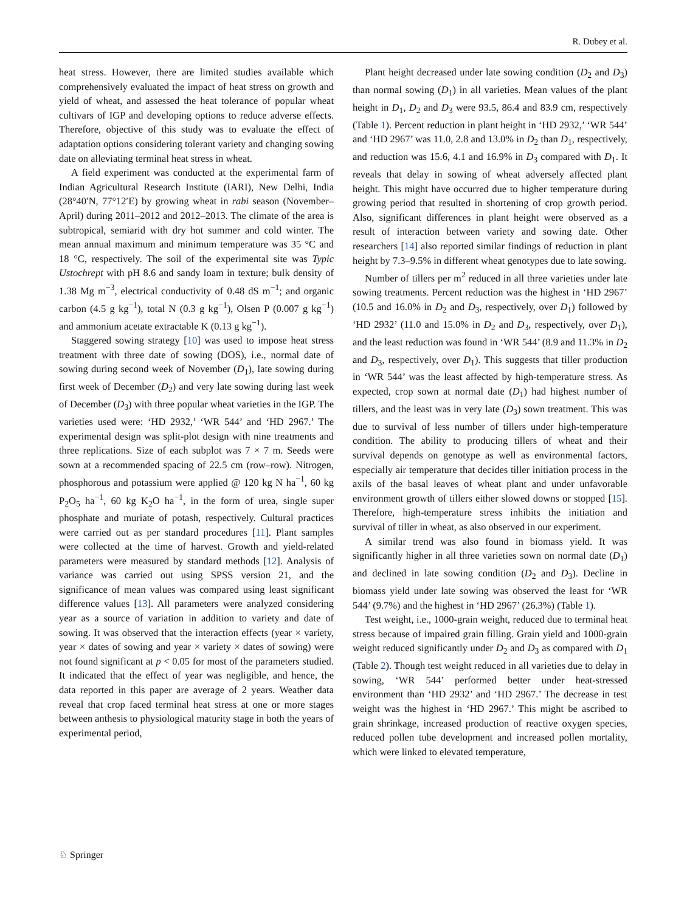R. Dubey et al.
heat stress. However, there are limited studies available which comprehensively evaluated the impact of heat stress on growth and yield of wheat, and assessed the heat tolerance of popular wheat cultivars of IGP and developing options to reduce adverse effects. Therefore, objective of this study was to evaluate the effect of adaptation options considering tolerant variety and changing sowing date on alleviating terminal heat stress in wheat.
A field experiment was conducted at the experimental farm of Indian Agricultural Research Institute (IARI), New Delhi, India (28°40′N, 77°12′E) by growing wheat in rabi season (November–April) during 2011–2012 and 2012–2013. The climate of the area is subtropical, semiarid with dry hot summer and cold winter. The mean annual maximum and minimum temperature was 35 °C and 18 °C, respectively. The soil of the experimental site was Typic Ustochrept with pH 8.6 and sandy loam in texture; bulk density of 1.38 Mg m<sup>−3</sup>, electrical conductivity of 0.48 dS m<sup>−1</sup>; and organic carbon (4.5 g kg<sup>−1</sup>), total N (0.3 g kg<sup>−1</sup>), Olsen P (0.007 g kg<sup>−1</sup>) and ammonium acetate extractable K (0.13 g kg<sup>−1</sup>).
Staggered sowing strategy [10] was used to impose heat stress treatment with three date of sowing (DOS), i.e., normal date of sowing during second week of November (D<sub>1</sub>), late sowing during first week of December (D<sub>2</sub>) and very late sowing during last week of December (D<sub>3</sub>) with three popular wheat varieties in the IGP. The varieties used were: ‘HD 2932,’ ‘WR 544’ and ‘HD 2967.’ The experimental design was split-plot design with nine treatments and three replications. Size of each subplot was 7 × 7 m. Seeds were sown at a recommended spacing of 22.5 cm (row–row). Nitrogen, phosphorous and potassium were applied @ 120 kg N ha<sup>−1</sup>, 60 kg P<sub>2</sub>O<sub>5</sub> ha<sup>−1</sup>, 60 kg K<sub>2</sub>O ha<sup>−1</sup>, in the form of urea, single super phosphate and muriate of potash, respectively. Cultural practices were carried out as per standard procedures [11]. Plant samples were collected at the time of harvest. Growth and yield-related parameters were measured by standard methods [12]. Analysis of variance was carried out using SPSS version 21, and the significance of mean values was compared using least significant difference values [13]. All parameters were analyzed considering year as a source of variation in addition to variety and date of sowing. It was observed that the interaction effects (year × variety, year × dates of sowing and year × variety × dates of sowing) were not found significant at p < 0.05 for most of the parameters studied. It indicated that the effect of year was negligible, and hence, the data reported in this paper are average of 2 years. Weather data reveal that crop faced terminal heat stress at one or more stages between anthesis to physiological maturity stage in both the years of experimental period,
Plant height decreased under late sowing condition (D<sub>2</sub> and D<sub>3</sub>) than normal sowing (D<sub>1</sub>) in all varieties. Mean values of the plant height in D<sub>1</sub>, D<sub>2</sub> and D<sub>3</sub> were 93.5, 86.4 and 83.9 cm, respectively (Table 1). Percent reduction in plant height in ‘HD 2932,’ ‘WR 544’ and ‘HD 2967’ was 11.0, 2.8 and 13.0% in D<sub>2</sub> than D<sub>1</sub>, respectively, and reduction was 15.6, 4.1 and 16.9% in D<sub>3</sub> compared with D<sub>1</sub>. It reveals that delay in sowing of wheat adversely affected plant height. This might have occurred due to higher temperature during growing period that resulted in shortening of crop growth period. Also, significant differences in plant height were observed as a result of interaction between variety and sowing date. Other researchers [14] also reported similar findings of reduction in plant height by 7.3–9.5% in different wheat genotypes due to late sowing.
Number of tillers per m<sup>2</sup> reduced in all three varieties under late sowing treatments. Percent reduction was the highest in ‘HD 2967’ (10.5 and 16.0% in D<sub>2</sub> and D<sub>3</sub>, respectively, over D<sub>1</sub>) followed by ‘HD 2932’ (11.0 and 15.0% in D<sub>2</sub> and D<sub>3</sub>, respectively, over D<sub>1</sub>), and the least reduction was found in ‘WR 544’ (8.9 and 11.3% in D<sub>2</sub> and D<sub>3</sub>, respectively, over D<sub>1</sub>). This suggests that tiller production in ‘WR 544’ was the least affected by high-temperature stress. As expected, crop sown at normal date (D<sub>1</sub>) had highest number of tillers, and the least was in very late (D<sub>3</sub>) sown treatment. This was due to survival of less number of tillers under high-temperature condition. The ability to producing tillers of wheat and their survival depends on genotype as well as environmental factors, especially air temperature that decides tiller initiation process in the axils of the basal leaves of wheat plant and under unfavorable environment growth of tillers either slowed downs or stopped [15]. Therefore, high-temperature stress inhibits the initiation and survival of tiller in wheat, as also observed in our experiment.
A similar trend was also found in biomass yield. It was significantly higher in all three varieties sown on normal date (D<sub>1</sub>) and declined in late sowing condition (D<sub>2</sub> and D<sub>3</sub>). Decline in biomass yield under late sowing was observed the least for ‘WR 544’ (9.7%) and the highest in ‘HD 2967’ (26.3%) (Table 1).
Test weight, i.e., 1000-grain weight, reduced due to terminal heat stress because of impaired grain filling. Grain yield and 1000-grain weight reduced significantly under D<sub>2</sub> and D<sub>3</sub> as compared with D<sub>1</sub> (Table 2). Though test weight reduced in all varieties due to delay in sowing, ‘WR 544’ performed better under heat-stressed environment than ‘HD 2932’ and ‘HD 2967.’ The decrease in test weight was the highest in ‘HD 2967.’ This might be ascribed to grain shrinkage, increased production of reactive oxygen species, reduced pollen tube development and increased pollen mortality, which were linked to elevated temperature,
♘ Springer